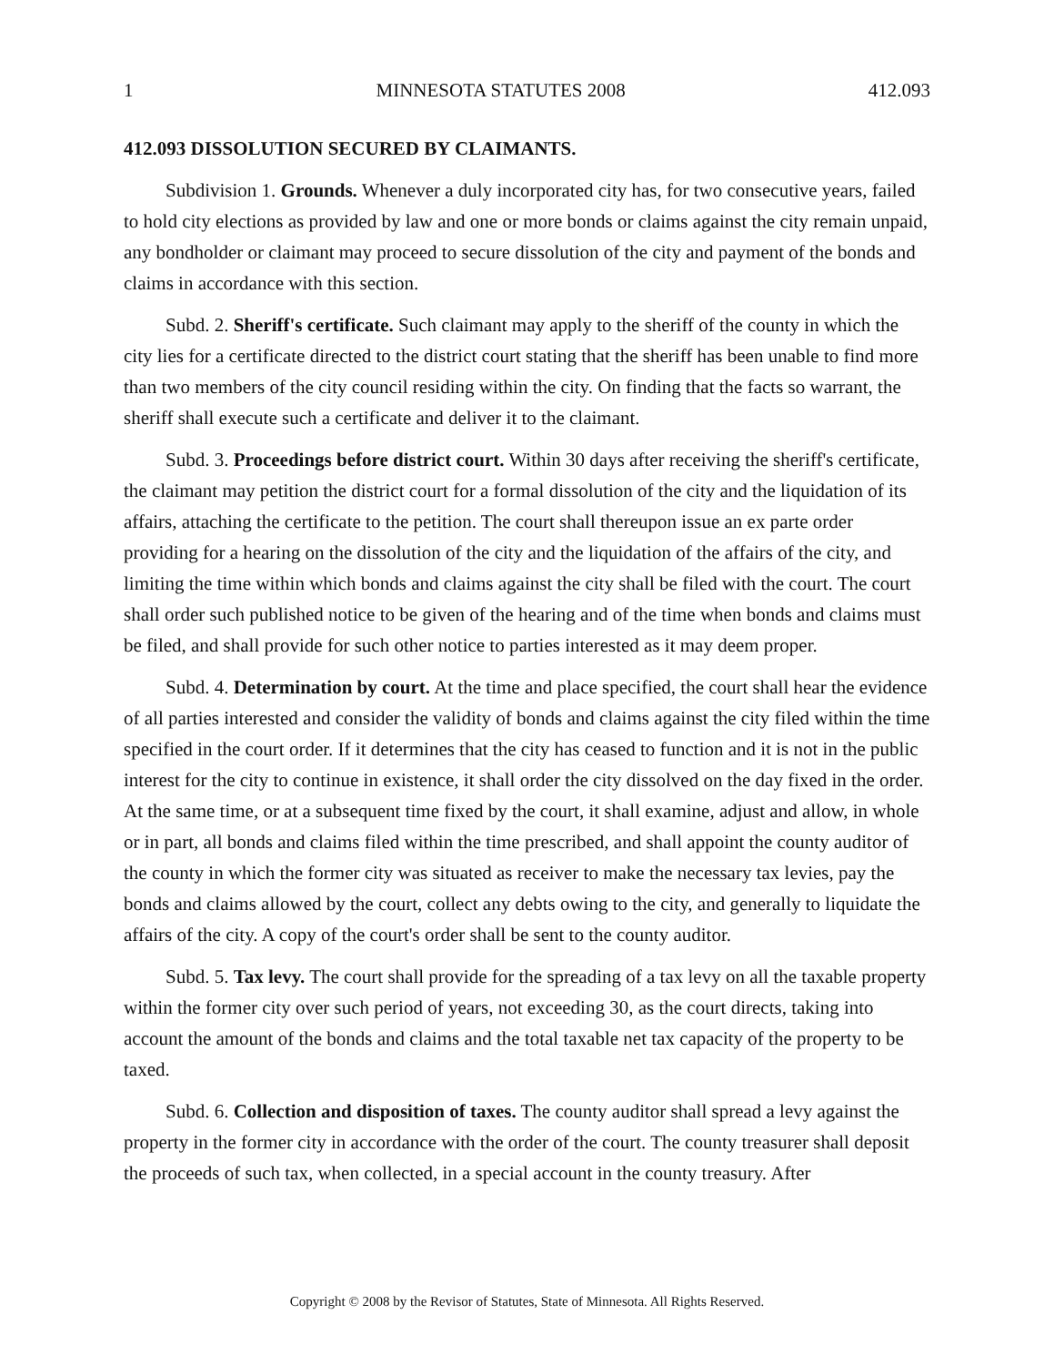1 MINNESOTA STATUTES 2008 412.093
412.093 DISSOLUTION SECURED BY CLAIMANTS.
Subdivision 1. Grounds. Whenever a duly incorporated city has, for two consecutive years, failed to hold city elections as provided by law and one or more bonds or claims against the city remain unpaid, any bondholder or claimant may proceed to secure dissolution of the city and payment of the bonds and claims in accordance with this section.
Subd. 2. Sheriff's certificate. Such claimant may apply to the sheriff of the county in which the city lies for a certificate directed to the district court stating that the sheriff has been unable to find more than two members of the city council residing within the city. On finding that the facts so warrant, the sheriff shall execute such a certificate and deliver it to the claimant.
Subd. 3. Proceedings before district court. Within 30 days after receiving the sheriff's certificate, the claimant may petition the district court for a formal dissolution of the city and the liquidation of its affairs, attaching the certificate to the petition. The court shall thereupon issue an ex parte order providing for a hearing on the dissolution of the city and the liquidation of the affairs of the city, and limiting the time within which bonds and claims against the city shall be filed with the court. The court shall order such published notice to be given of the hearing and of the time when bonds and claims must be filed, and shall provide for such other notice to parties interested as it may deem proper.
Subd. 4. Determination by court. At the time and place specified, the court shall hear the evidence of all parties interested and consider the validity of bonds and claims against the city filed within the time specified in the court order. If it determines that the city has ceased to function and it is not in the public interest for the city to continue in existence, it shall order the city dissolved on the day fixed in the order. At the same time, or at a subsequent time fixed by the court, it shall examine, adjust and allow, in whole or in part, all bonds and claims filed within the time prescribed, and shall appoint the county auditor of the county in which the former city was situated as receiver to make the necessary tax levies, pay the bonds and claims allowed by the court, collect any debts owing to the city, and generally to liquidate the affairs of the city. A copy of the court's order shall be sent to the county auditor.
Subd. 5. Tax levy. The court shall provide for the spreading of a tax levy on all the taxable property within the former city over such period of years, not exceeding 30, as the court directs, taking into account the amount of the bonds and claims and the total taxable net tax capacity of the property to be taxed.
Subd. 6. Collection and disposition of taxes. The county auditor shall spread a levy against the property in the former city in accordance with the order of the court. The county treasurer shall deposit the proceeds of such tax, when collected, in a special account in the county treasury. After
Copyright © 2008 by the Revisor of Statutes, State of Minnesota. All Rights Reserved.